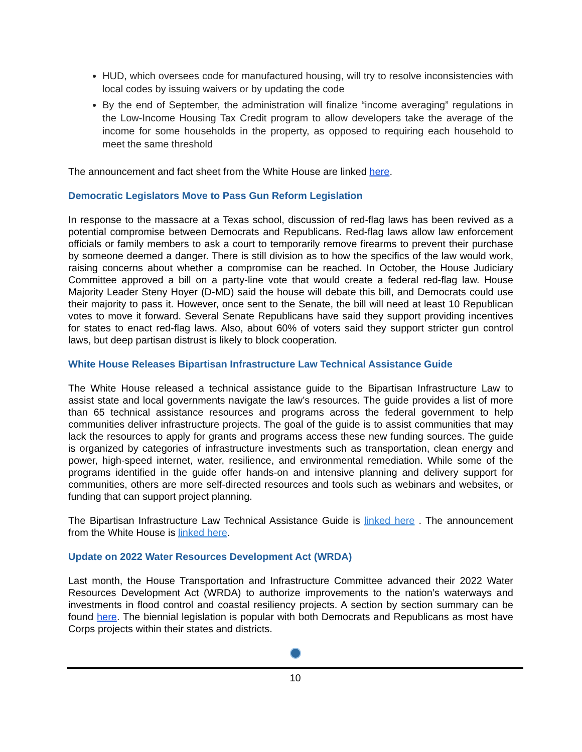HUD, which oversees code for manufactured housing, will try to resolve inconsistencies with local codes by issuing waivers or by updating the code
By the end of September, the administration will finalize “income averaging” regulations in the Low-Income Housing Tax Credit program to allow developers take the average of the income for some households in the property, as opposed to requiring each household to meet the same threshold
The announcement and fact sheet from the White House are linked here.
Democratic Legislators Move to Pass Gun Reform Legislation
In response to the massacre at a Texas school, discussion of red-flag laws has been revived as a potential compromise between Democrats and Republicans. Red-flag laws allow law enforcement officials or family members to ask a court to temporarily remove firearms to prevent their purchase by someone deemed a danger. There is still division as to how the specifics of the law would work, raising concerns about whether a compromise can be reached. In October, the House Judiciary Committee approved a bill on a party-line vote that would create a federal red-flag law. House Majority Leader Steny Hoyer (D-MD) said the house will debate this bill, and Democrats could use their majority to pass it. However, once sent to the Senate, the bill will need at least 10 Republican votes to move it forward. Several Senate Republicans have said they support providing incentives for states to enact red-flag laws. Also, about 60% of voters said they support stricter gun control laws, but deep partisan distrust is likely to block cooperation.
White House Releases Bipartisan Infrastructure Law Technical Assistance Guide
The White House released a technical assistance guide to the Bipartisan Infrastructure Law to assist state and local governments navigate the law’s resources. The guide provides a list of more than 65 technical assistance resources and programs across the federal government to help communities deliver infrastructure projects. The goal of the guide is to assist communities that may lack the resources to apply for grants and programs access these new funding sources. The guide is organized by categories of infrastructure investments such as transportation, clean energy and power, high-speed internet, water, resilience, and environmental remediation. While some of the programs identified in the guide offer hands-on and intensive planning and delivery support for communities, others are more self-directed resources and tools such as webinars and websites, or funding that can support project planning.
The Bipartisan Infrastructure Law Technical Assistance Guide is linked here . The announcement from the White House is linked here.
Update on 2022 Water Resources Development Act (WRDA)
Last month, the House Transportation and Infrastructure Committee advanced their 2022 Water Resources Development Act (WRDA) to authorize improvements to the nation’s waterways and investments in flood control and coastal resiliency projects. A section by section summary can be found here. The biennial legislation is popular with both Democrats and Republicans as most have Corps projects within their states and districts.
10